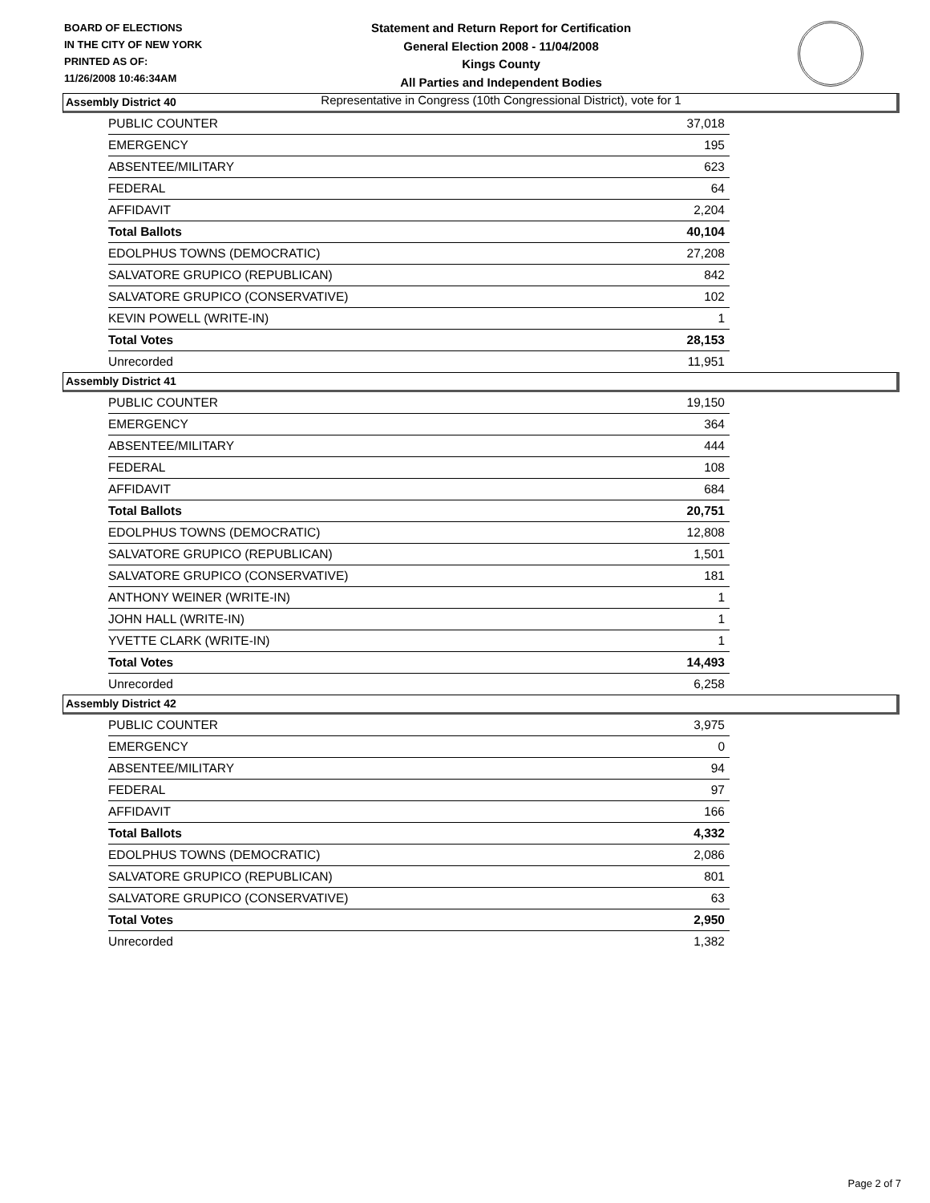BOARD OF ELECTIONS
IN THE CITY OF NEW YORK
PRINTED AS OF:
11/26/2008 10:46:34AM
Statement and Return Report for Certification
General Election 2008 - 11/04/2008
Kings County
All Parties and Independent Bodies
Representative in Congress (10th Congressional District), vote for 1
Assembly District 40
| PUBLIC COUNTER | 37,018 |
| EMERGENCY | 195 |
| ABSENTEE/MILITARY | 623 |
| FEDERAL | 64 |
| AFFIDAVIT | 2,204 |
| Total Ballots | 40,104 |
| EDOLPHUS TOWNS (DEMOCRATIC) | 27,208 |
| SALVATORE GRUPICO (REPUBLICAN) | 842 |
| SALVATORE GRUPICO (CONSERVATIVE) | 102 |
| KEVIN POWELL (WRITE-IN) | 1 |
| Total Votes | 28,153 |
| Unrecorded | 11,951 |
Assembly District 41
| PUBLIC COUNTER | 19,150 |
| EMERGENCY | 364 |
| ABSENTEE/MILITARY | 444 |
| FEDERAL | 108 |
| AFFIDAVIT | 684 |
| Total Ballots | 20,751 |
| EDOLPHUS TOWNS (DEMOCRATIC) | 12,808 |
| SALVATORE GRUPICO (REPUBLICAN) | 1,501 |
| SALVATORE GRUPICO (CONSERVATIVE) | 181 |
| ANTHONY WEINER (WRITE-IN) | 1 |
| JOHN HALL (WRITE-IN) | 1 |
| YVETTE CLARK (WRITE-IN) | 1 |
| Total Votes | 14,493 |
| Unrecorded | 6,258 |
Assembly District 42
| PUBLIC COUNTER | 3,975 |
| EMERGENCY | 0 |
| ABSENTEE/MILITARY | 94 |
| FEDERAL | 97 |
| AFFIDAVIT | 166 |
| Total Ballots | 4,332 |
| EDOLPHUS TOWNS (DEMOCRATIC) | 2,086 |
| SALVATORE GRUPICO (REPUBLICAN) | 801 |
| SALVATORE GRUPICO (CONSERVATIVE) | 63 |
| Total Votes | 2,950 |
| Unrecorded | 1,382 |
Page 2 of 7